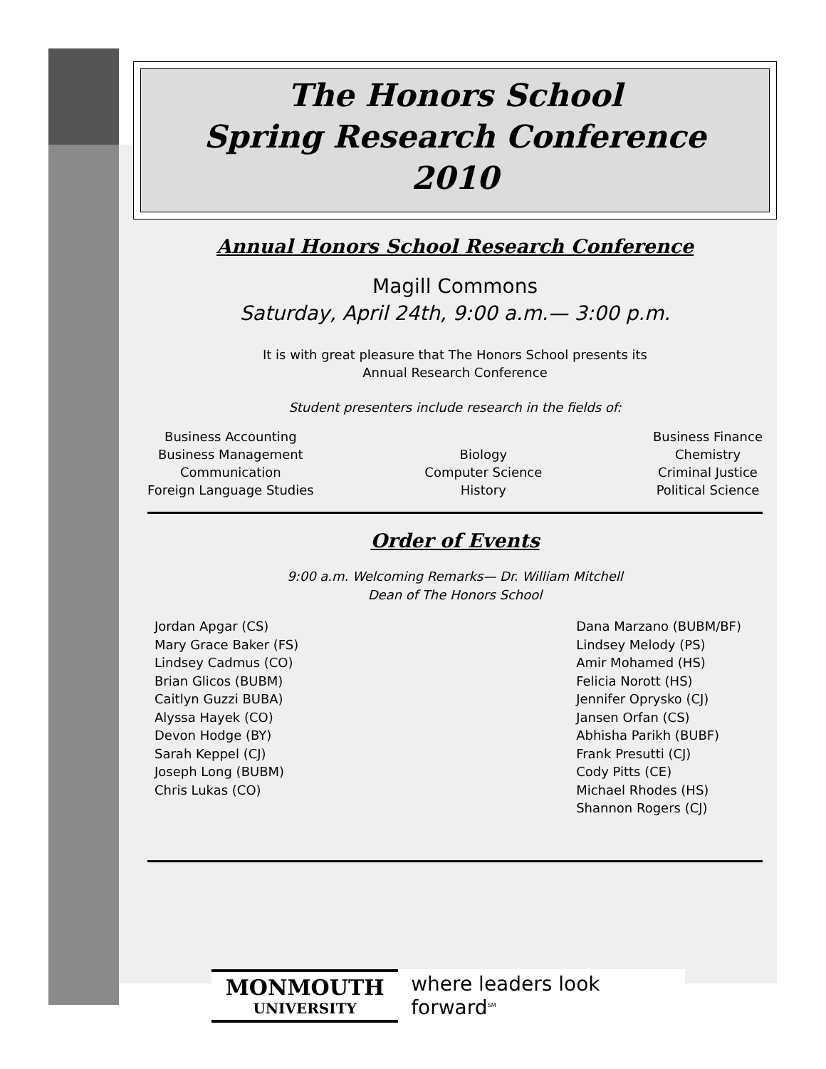The Honors School
Spring Research Conference
2010
Annual Honors School Research Conference
Magill Commons
Saturday, April 24th, 9:00 a.m.— 3:00 p.m.
It is with great pleasure that The Honors School presents its
Annual Research Conference
Student presenters include research in the fields of:
Business Accounting
Business Management
Communication
Foreign Language Studies
Biology
Computer Science
History
Business Finance
Chemistry
Criminal Justice
Political Science
Order of Events
9:00 a.m. Welcoming Remarks— Dr. William Mitchell
Dean of The Honors School
Jordan Apgar (CS)
Mary Grace Baker (FS)
Lindsey Cadmus (CO)
Brian Glicos (BUBM)
Caitlyn Guzzi BUBA)
Alyssa Hayek (CO)
Devon Hodge (BY)
Sarah Keppel (CJ)
Joseph Long (BUBM)
Chris Lukas (CO)
Dana Marzano (BUBM/BF)
Lindsey Melody (PS)
Amir Mohamed (HS)
Felicia Norott (HS)
Jennifer Oprysko (CJ)
Jansen Orfan (CS)
Abhisha Parikh (BUBF)
Frank Presutti (CJ)
Cody Pitts (CE)
Michael Rhodes (HS)
Shannon Rogers (CJ)
MONMOUTH
UNIVERSITY
where leaders look forward<sup>SM</sup>